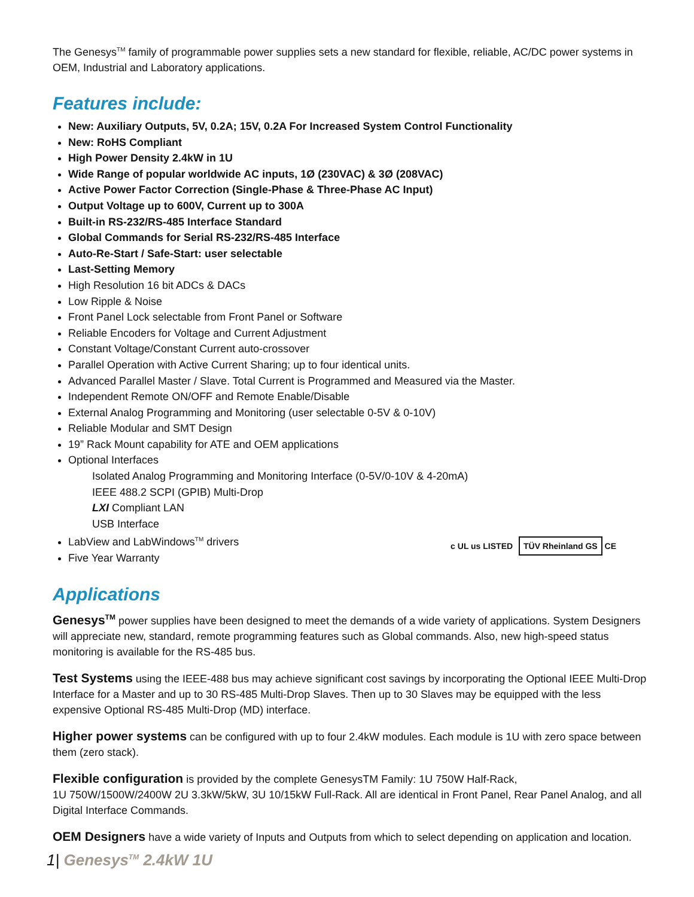The Genesys<sup>TM</sup> family of programmable power supplies sets a new standard for flexible, reliable, AC/DC power systems in OEM, Industrial and Laboratory applications.
Features include:
New: Auxiliary Outputs, 5V, 0.2A; 15V, 0.2A For Increased System Control Functionality
New: RoHS Compliant
High Power Density 2.4kW in 1U
Wide Range of popular worldwide AC inputs, 1Ø (230VAC) & 3Ø (208VAC)
Active Power Factor Correction (Single-Phase & Three-Phase AC Input)
Output Voltage up to 600V, Current up to 300A
Built-in RS-232/RS-485 Interface Standard
Global Commands for Serial RS-232/RS-485 Interface
Auto-Re-Start / Safe-Start: user selectable
Last-Setting Memory
High Resolution 16 bit ADCs & DACs
Low Ripple & Noise
Front Panel Lock selectable from Front Panel or Software
Reliable Encoders for Voltage and Current Adjustment
Constant Voltage/Constant Current auto-crossover
Parallel Operation with Active Current Sharing; up to four identical units.
Advanced Parallel Master / Slave. Total Current is Programmed and Measured via the Master.
Independent Remote ON/OFF and Remote Enable/Disable
External Analog Programming and Monitoring (user selectable 0-5V & 0-10V)
Reliable Modular and SMT Design
19” Rack Mount capability for ATE and OEM applications
Optional Interfaces
Isolated Analog Programming and Monitoring Interface (0-5V/0-10V & 4-20mA)
IEEE 488.2 SCPI (GPIB) Multi-Drop
LXI Compliant LAN
USB Interface
LabView and LabWindows<sup>TM</sup> drivers
Five Year Warranty
c UL us LISTED TÜV Rheinland GS CE
Applications
Genesys<sup>TM</sup> power supplies have been designed to meet the demands of a wide variety of applications. System Designers will appreciate new, standard, remote programming features such as Global commands. Also, new high-speed status monitoring is available for the RS-485 bus.
Test Systems using the IEEE-488 bus may achieve significant cost savings by incorporating the Optional IEEE Multi-Drop Interface for a Master and up to 30 RS-485 Multi-Drop Slaves. Then up to 30 Slaves may be equipped with the less expensive Optional RS-485 Multi-Drop (MD) interface.
Higher power systems can be configured with up to four 2.4kW modules. Each module is 1U with zero space between them (zero stack).
Flexible configuration is provided by the complete GenesysTM Family: 1U 750W Half-Rack,
1U 750W/1500W/2400W 2U 3.3kW/5kW, 3U 10/15kW Full-Rack. All are identical in Front Panel, Rear Panel Analog, and all Digital Interface Commands.
OEM Designers have a wide variety of Inputs and Outputs from which to select depending on application and location.
1| Genesys<sup>TM</sup> 2.4kW 1U